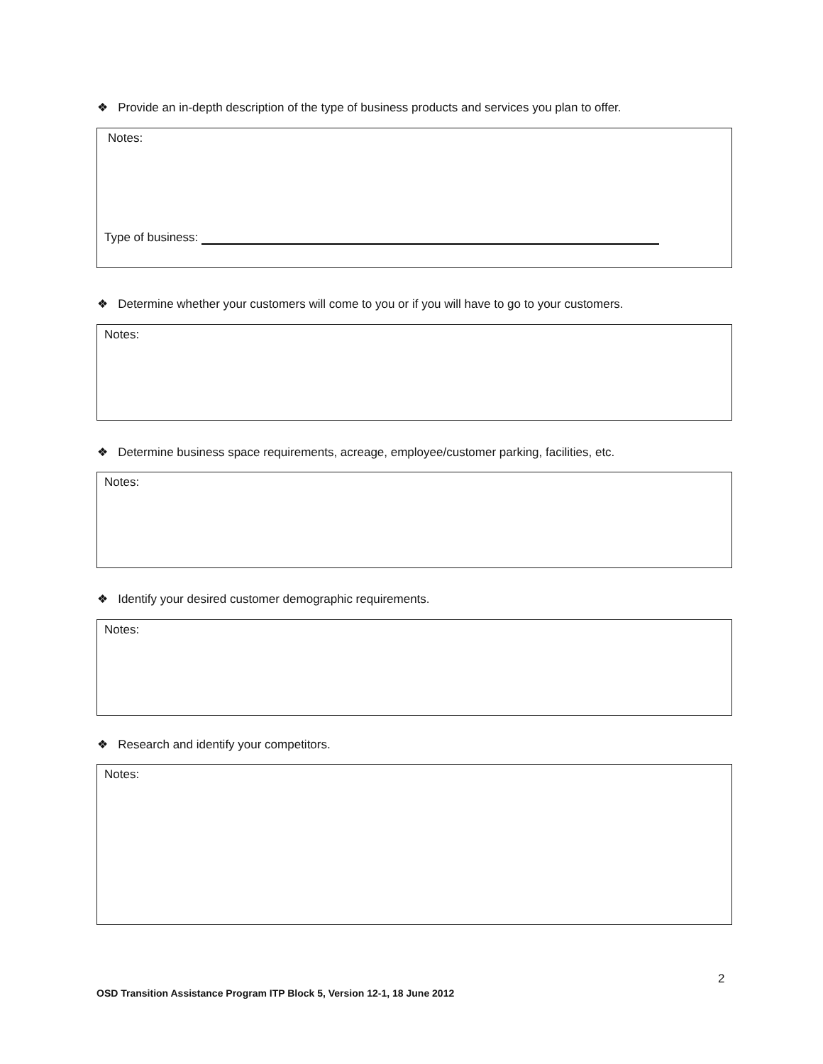❖ Provide an in-depth description of the type of business products and services you plan to offer.
Notes:
Type of business:
❖ Determine whether your customers will come to you or if you will have to go to your customers.
Notes:
❖ Determine business space requirements, acreage, employee/customer parking, facilities, etc.
Notes:
❖ Identify your desired customer demographic requirements.
Notes:
❖ Research and identify your competitors.
Notes:
2
OSD Transition Assistance Program ITP Block 5, Version 12-1, 18 June 2012